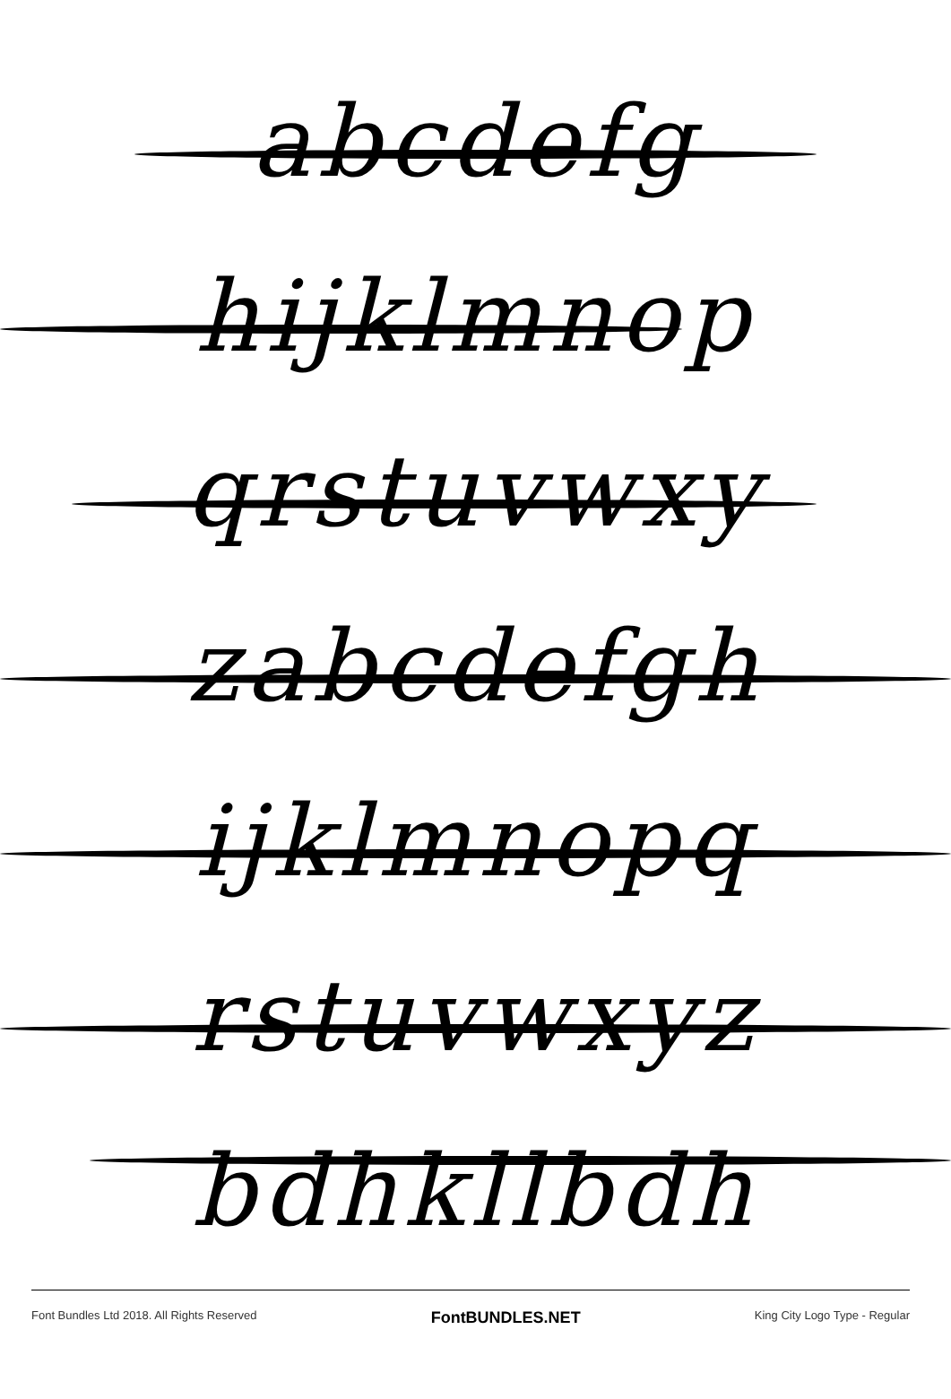abcdefg
hijklmnop
qrstuvwxy
zabcdefgh
ijklmnopq
rstuvwxyz
bdhkllbdh
Font Bundles Ltd 2018. All Rights Reserved FontBUNDLES.NET King City Logo Type - Regular